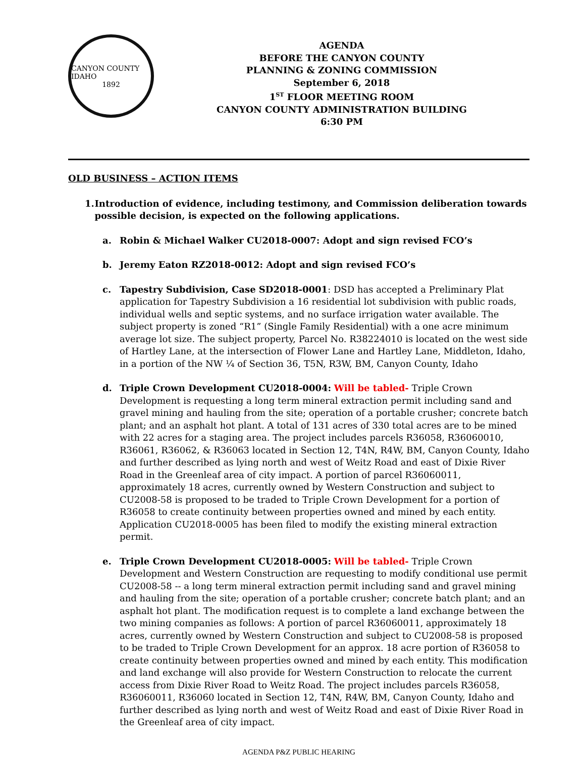CANYON COUNTY IDAHO
1892
AGENDA
BEFORE THE CANYON COUNTY
PLANNING & ZONING COMMISSION
September 6, 2018
1<sup>ST</sup> FLOOR MEETING ROOM
CANYON COUNTY ADMINISTRATION BUILDING
6:30 PM
OLD BUSINESS – ACTION ITEMS
1. Introduction of evidence, including testimony, and Commission deliberation towards possible decision, is expected on the following applications.
a. Robin & Michael Walker CU2018-0007: Adopt and sign revised FCO’s
b. Jeremy Eaton RZ2018-0012: Adopt and sign revised FCO’s
c. Tapestry Subdivision, Case SD2018-0001: DSD has accepted a Preliminary Plat application for Tapestry Subdivision a 16 residential lot subdivision with public roads, individual wells and septic systems, and no surface irrigation water available. The subject property is zoned “R1” (Single Family Residential) with a one acre minimum average lot size. The subject property, Parcel No. R38224010 is located on the west side of Hartley Lane, at the intersection of Flower Lane and Hartley Lane, Middleton, Idaho, in a portion of the NW ¼ of Section 36, T5N, R3W, BM, Canyon County, Idaho
d. Triple Crown Development CU2018-0004: Will be tabled- Triple Crown Development is requesting a long term mineral extraction permit including sand and gravel mining and hauling from the site; operation of a portable crusher; concrete batch plant; and an asphalt hot plant. A total of 131 acres of 330 total acres are to be mined with 22 acres for a staging area. The project includes parcels R36058, R36060010, R36061, R36062, & R36063 located in Section 12, T4N, R4W, BM, Canyon County, Idaho and further described as lying north and west of Weitz Road and east of Dixie River Road in the Greenleaf area of city impact. A portion of parcel R36060011, approximately 18 acres, currently owned by Western Construction and subject to CU2008-58 is proposed to be traded to Triple Crown Development for a portion of R36058 to create continuity between properties owned and mined by each entity. Application CU2018-0005 has been filed to modify the existing mineral extraction permit.
e. Triple Crown Development CU2018-0005: Will be tabled- Triple Crown Development and Western Construction are requesting to modify conditional use permit CU2008-58 -- a long term mineral extraction permit including sand and gravel mining and hauling from the site; operation of a portable crusher; concrete batch plant; and an asphalt hot plant. The modification request is to complete a land exchange between the two mining companies as follows: A portion of parcel R36060011, approximately 18 acres, currently owned by Western Construction and subject to CU2008-58 is proposed to be traded to Triple Crown Development for an approx. 18 acre portion of R36058 to create continuity between properties owned and mined by each entity. This modification and land exchange will also provide for Western Construction to relocate the current access from Dixie River Road to Weitz Road. The project includes parcels R36058, R36060011, R36060 located in Section 12, T4N, R4W, BM, Canyon County, Idaho and further described as lying north and west of Weitz Road and east of Dixie River Road in the Greenleaf area of city impact.
AGENDA P&Z PUBLIC HEARING